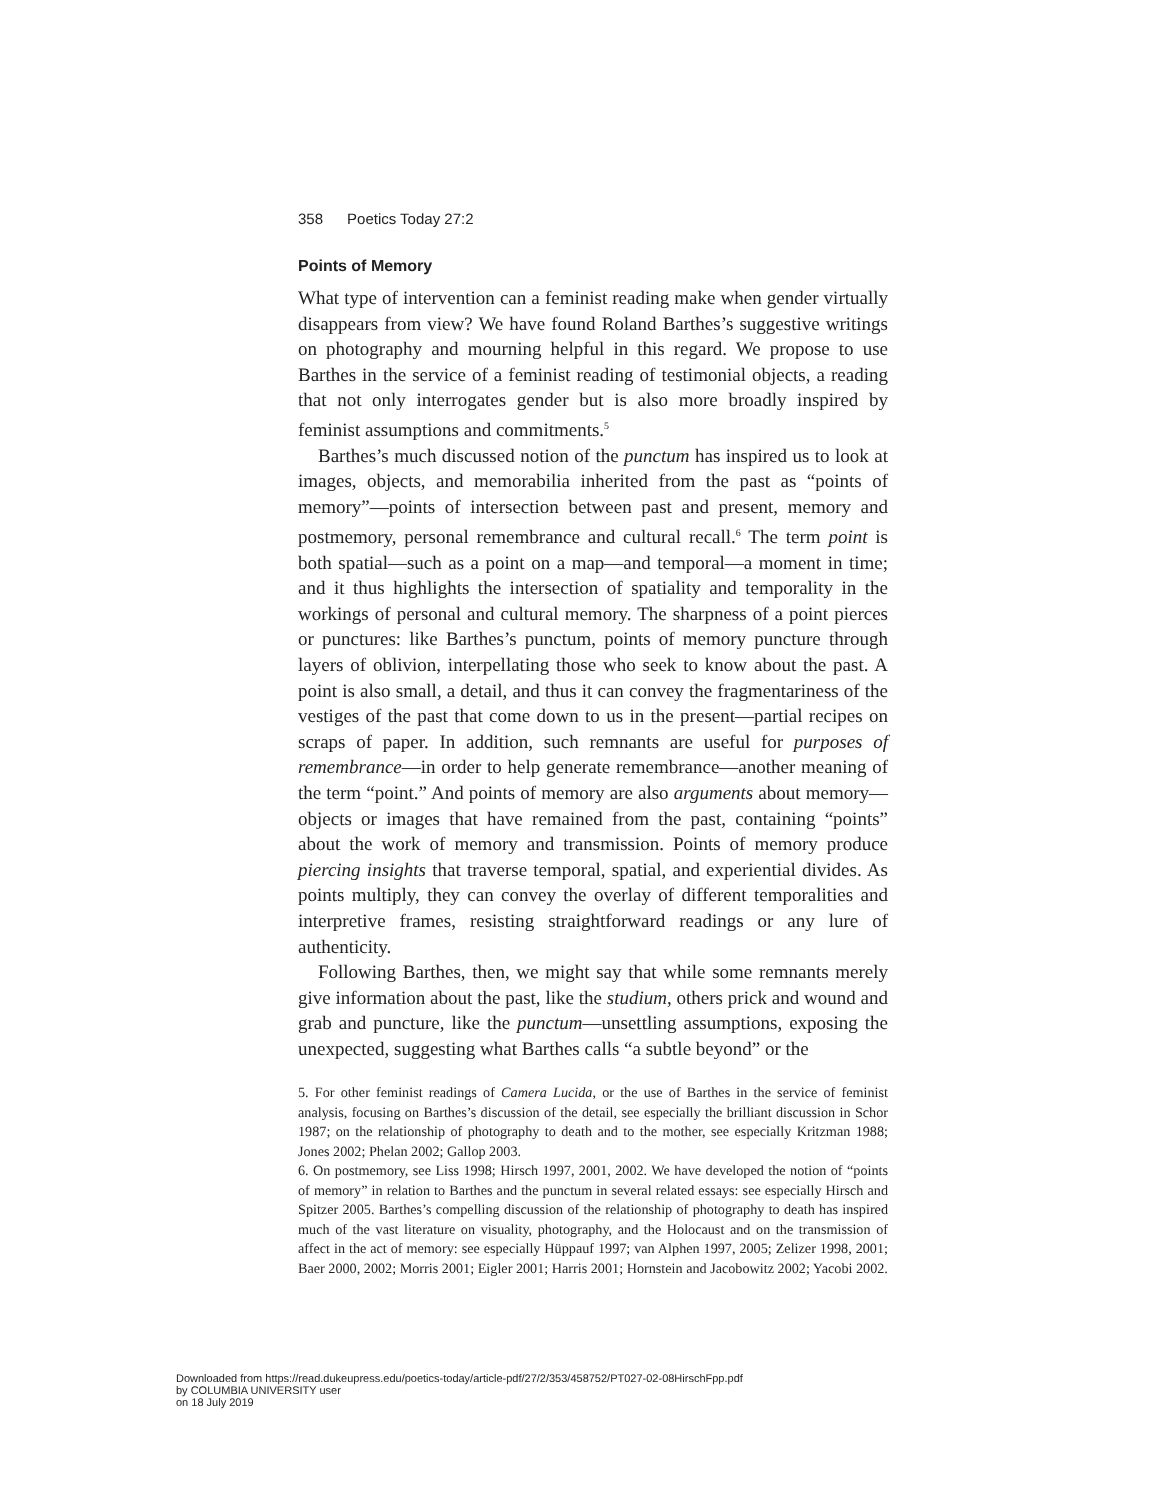358 Poetics Today 27:2
Points of Memory
What type of intervention can a feminist reading make when gender virtually disappears from view? We have found Roland Barthes’s suggestive writings on photography and mourning helpful in this regard. We propose to use Barthes in the service of a feminist reading of testimonial objects, a reading that not only interrogates gender but is also more broadly inspired by feminist assumptions and commitments.<sup>5</sup>
Barthes’s much discussed notion of the punctum has inspired us to look at images, objects, and memorabilia inherited from the past as “points of memory”—points of intersection between past and present, memory and postmemory, personal remembrance and cultural recall.<sup>6</sup> The term point is both spatial—such as a point on a map—and temporal—a moment in time; and it thus highlights the intersection of spatiality and temporality in the workings of personal and cultural memory. The sharpness of a point pierces or punctures: like Barthes’s punctum, points of memory puncture through layers of oblivion, interpellating those who seek to know about the past. A point is also small, a detail, and thus it can convey the fragmentariness of the vestiges of the past that come down to us in the present—partial recipes on scraps of paper. In addition, such remnants are useful for purposes of remembrance—in order to help generate remembrance—another meaning of the term “point.” And points of memory are also arguments about memory—objects or images that have remained from the past, containing “points” about the work of memory and transmission. Points of memory produce piercing insights that traverse temporal, spatial, and experiential divides. As points multiply, they can convey the overlay of different temporalities and interpretive frames, resisting straightforward readings or any lure of authenticity.
Following Barthes, then, we might say that while some remnants merely give information about the past, like the studium, others prick and wound and grab and puncture, like the punctum—unsettling assumptions, exposing the unexpected, suggesting what Barthes calls “a subtle beyond” or the
5. For other feminist readings of Camera Lucida, or the use of Barthes in the service of feminist analysis, focusing on Barthes’s discussion of the detail, see especially the brilliant discussion in Schor 1987; on the relationship of photography to death and to the mother, see especially Kritzman 1988; Jones 2002; Phelan 2002; Gallop 2003.
6. On postmemory, see Liss 1998; Hirsch 1997, 2001, 2002. We have developed the notion of “points of memory” in relation to Barthes and the punctum in several related essays: see especially Hirsch and Spitzer 2005. Barthes’s compelling discussion of the relationship of photography to death has inspired much of the vast literature on visuality, photography, and the Holocaust and on the transmission of affect in the act of memory: see especially Hüppauf 1997; van Alphen 1997, 2005; Zelizer 1998, 2001; Baer 2000, 2002; Morris 2001; Eigler 2001; Harris 2001; Hornstein and Jacobowitz 2002; Yacobi 2002.
Downloaded from https://read.dukeupress.edu/poetics-today/article-pdf/27/2/353/458752/PT027-02-08HirschFpp.pdf
by COLUMBIA UNIVERSITY user
on 18 July 2019